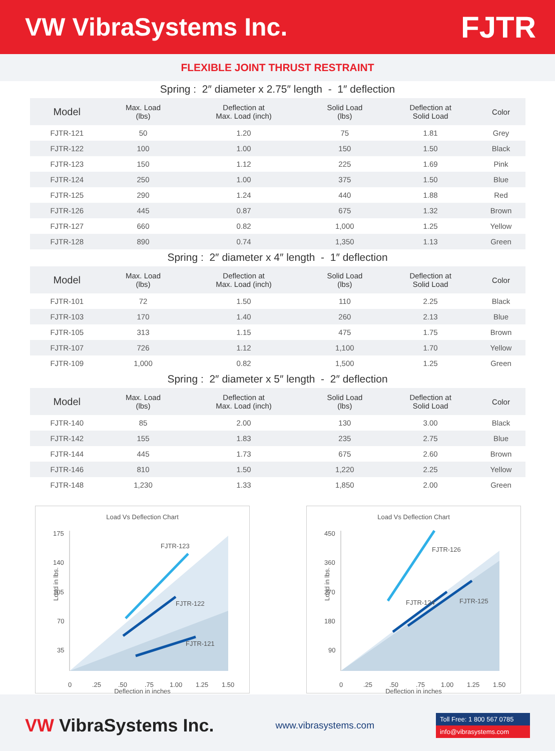VW VibraSystems Inc.
FJTR
FLEXIBLE JOINT THRUST RESTRAINT
Spring : 2″ diameter x 2.75″ length - 1″ deflection
| Model | Max. Load (lbs) | Deflection at Max. Load (inch) | Solid Load (lbs) | Deflection at Solid Load | Color |
| --- | --- | --- | --- | --- | --- |
| FJTR-121 | 50 | 1.20 | 75 | 1.81 | Grey |
| FJTR-122 | 100 | 1.00 | 150 | 1.50 | Black |
| FJTR-123 | 150 | 1.12 | 225 | 1.69 | Pink |
| FJTR-124 | 250 | 1.00 | 375 | 1.50 | Blue |
| FJTR-125 | 290 | 1.24 | 440 | 1.88 | Red |
| FJTR-126 | 445 | 0.87 | 675 | 1.32 | Brown |
| FJTR-127 | 660 | 0.82 | 1,000 | 1.25 | Yellow |
| FJTR-128 | 890 | 0.74 | 1,350 | 1.13 | Green |
Spring : 2″ diameter x 4″ length - 1″ deflection
| Model | Max. Load (lbs) | Deflection at Max. Load (inch) | Solid Load (lbs) | Deflection at Solid Load | Color |
| --- | --- | --- | --- | --- | --- |
| FJTR-101 | 72 | 1.50 | 110 | 2.25 | Black |
| FJTR-103 | 170 | 1.40 | 260 | 2.13 | Blue |
| FJTR-105 | 313 | 1.15 | 475 | 1.75 | Brown |
| FJTR-107 | 726 | 1.12 | 1,100 | 1.70 | Yellow |
| FJTR-109 | 1,000 | 0.82 | 1,500 | 1.25 | Green |
Spring : 2″ diameter x 5″ length - 2″ deflection
| Model | Max. Load (lbs) | Deflection at Max. Load (inch) | Solid Load (lbs) | Deflection at Solid Load | Color |
| --- | --- | --- | --- | --- | --- |
| FJTR-140 | 85 | 2.00 | 130 | 3.00 | Black |
| FJTR-142 | 155 | 1.83 | 235 | 2.75 | Blue |
| FJTR-144 | 445 | 1.73 | 675 | 2.60 | Brown |
| FJTR-146 | 810 | 1.50 | 1,220 | 2.25 | Yellow |
| FJTR-148 | 1,230 | 1.33 | 1,850 | 2.00 | Green |
Load Vs Deflection Chart
175
140
105
70
35
Load in lbs.
FJTR-123
FJTR-122
FJTR-121
0
.25
.50
.75
1.00
1.25
1.50
Deflection in inches
Load Vs Deflection Chart
450
360
270
180
90
Load in lbs.
FJTR-126
FJTR-124
FJTR-125
0
.25
.50
.75
1.00
1.25
1.50
Deflection in inches
VW VibraSystems Inc.
www.vibrasystems.com
Toll Free: 1 800 567 0785
info@vibrasystems.com